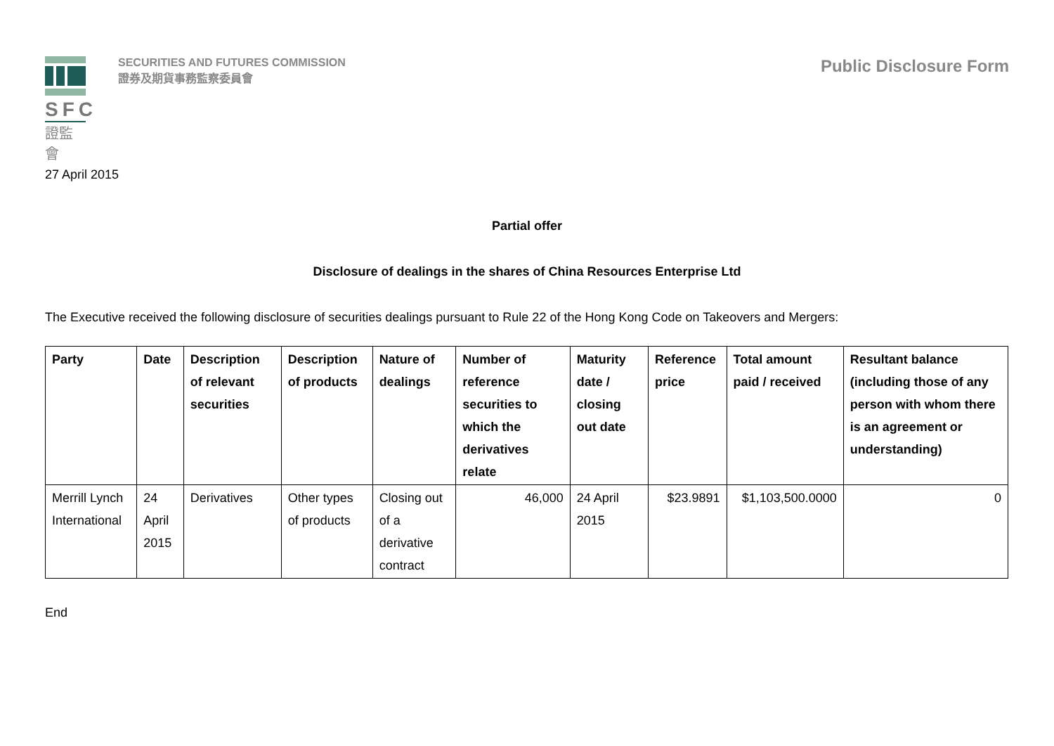SFC
證監會
SECURITIES AND FUTURES COMMISSION
證券及期貨事務監察委員會
Public Disclosure Form
27 April 2015
Partial offer
Disclosure of dealings in the shares of China Resources Enterprise Ltd
The Executive received the following disclosure of securities dealings pursuant to Rule 22 of the Hong Kong Code on Takeovers and Mergers:
| Party | Date | Description of relevant securities | Description of products | Nature of dealings | Number of reference securities to which the derivatives relate | Maturity date / closing out date | Reference price | Total amount paid / received | Resultant balance (including those of any person with whom there is an agreement or understanding) |
| --- | --- | --- | --- | --- | --- | --- | --- | --- | --- |
| Merrill Lynch International | 24 April 2015 | Derivatives | Other types of products | Closing out of a derivative contract | 46,000 | 24 April 2015 | $23.9891 | $1,103,500.0000 | 0 |
End